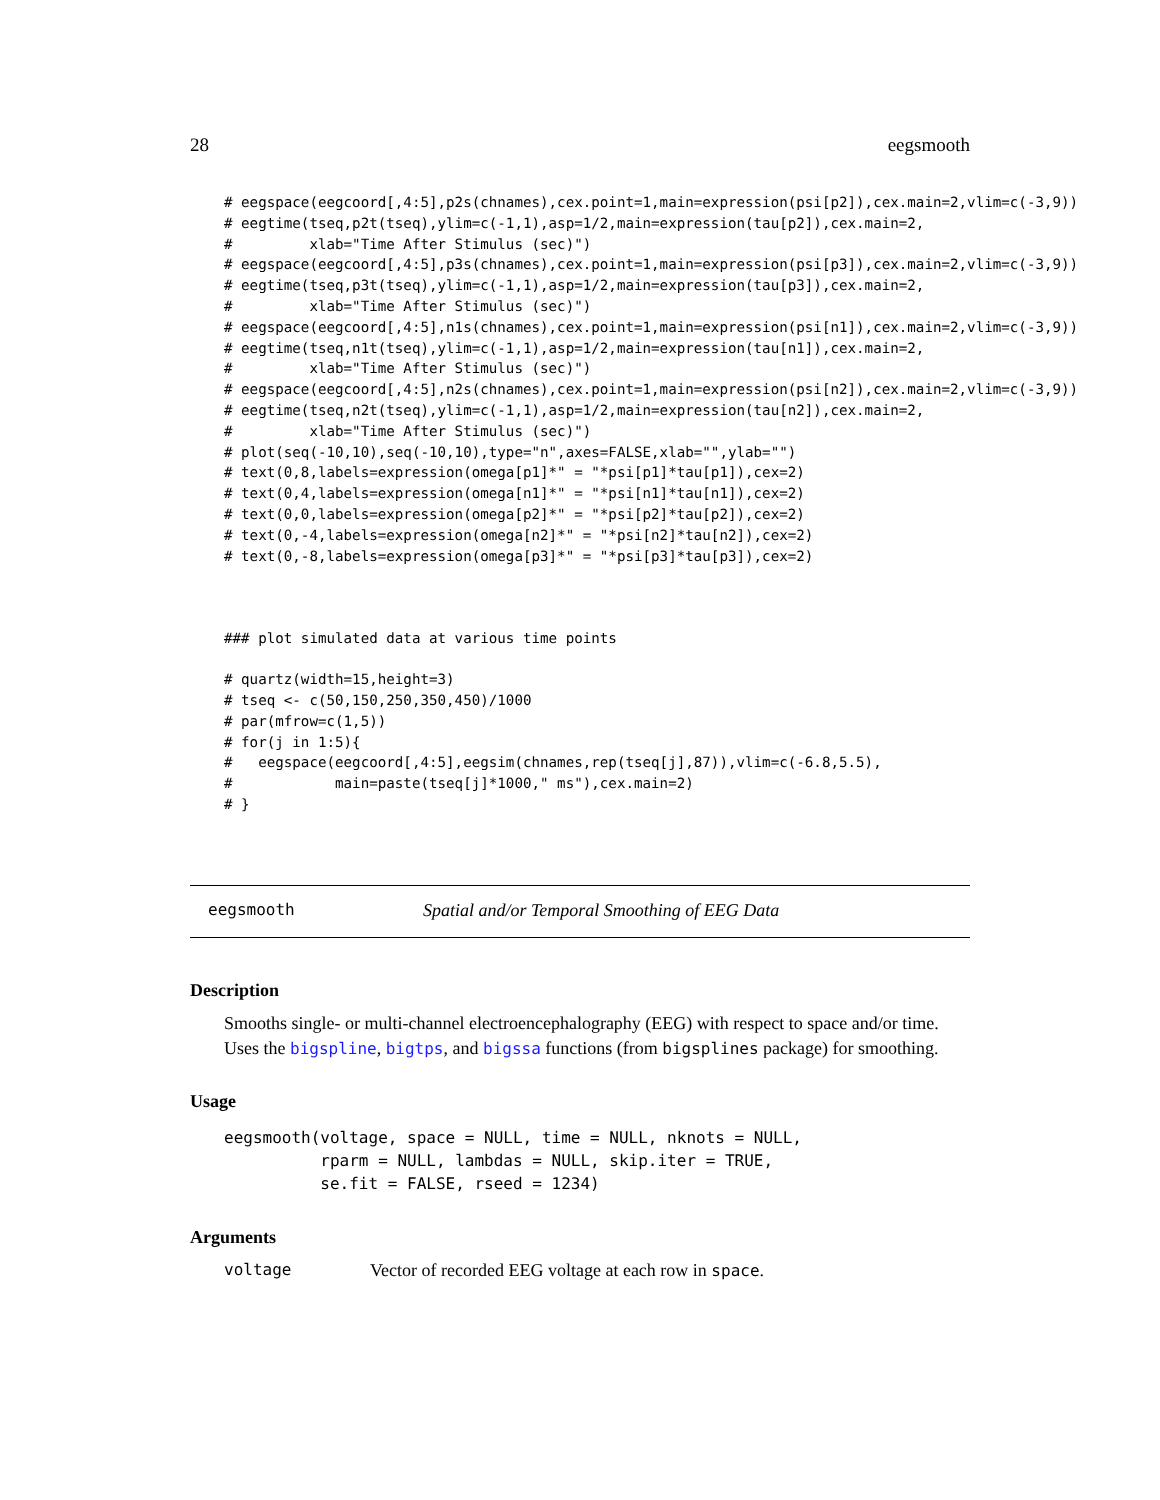28 eegsmooth
# eegspace(eegcoord[,4:5],p2s(chnames),cex.point=1,main=expression(psi[p2]),cex.main=2,vlim=c(-3,9))
# eegtime(tseq,p2t(tseq),ylim=c(-1,1),asp=1/2,main=expression(tau[p2]),cex.main=2,
#         xlab="Time After Stimulus (sec)")
# eegspace(eegcoord[,4:5],p3s(chnames),cex.point=1,main=expression(psi[p3]),cex.main=2,vlim=c(-3,9))
# eegtime(tseq,p3t(tseq),ylim=c(-1,1),asp=1/2,main=expression(tau[p3]),cex.main=2,
#         xlab="Time After Stimulus (sec)")
# eegspace(eegcoord[,4:5],n1s(chnames),cex.point=1,main=expression(psi[n1]),cex.main=2,vlim=c(-3,9))
# eegtime(tseq,n1t(tseq),ylim=c(-1,1),asp=1/2,main=expression(tau[n1]),cex.main=2,
#         xlab="Time After Stimulus (sec)")
# eegspace(eegcoord[,4:5],n2s(chnames),cex.point=1,main=expression(psi[n2]),cex.main=2,vlim=c(-3,9))
# eegtime(tseq,n2t(tseq),ylim=c(-1,1),asp=1/2,main=expression(tau[n2]),cex.main=2,
#         xlab="Time After Stimulus (sec)")
# plot(seq(-10,10),seq(-10,10),type="n",axes=FALSE,xlab="",ylab="")
# text(0,8,labels=expression(omega[p1]*" = "*psi[p1]*tau[p1]),cex=2)
# text(0,4,labels=expression(omega[n1]*" = "*psi[n1]*tau[n1]),cex=2)
# text(0,0,labels=expression(omega[p2]*" = "*psi[p2]*tau[p2]),cex=2)
# text(0,-4,labels=expression(omega[n2]*" = "*psi[n2]*tau[n2]),cex=2)
# text(0,-8,labels=expression(omega[p3]*" = "*psi[p3]*tau[p3]),cex=2)
### plot simulated data at various time points
# quartz(width=15,height=3)
# tseq <- c(50,150,250,350,450)/1000
# par(mfrow=c(1,5))
# for(j in 1:5){
#   eegspace(eegcoord[,4:5],eegsim(chnames,rep(tseq[j],87)),vlim=c(-6.8,5.5),
#            main=paste(tseq[j]*1000," ms"),cex.main=2)
# }
eegsmooth Spatial and/or Temporal Smoothing of EEG Data
Description
Smooths single- or multi-channel electroencephalography (EEG) with respect to space and/or time. Uses the bigspline, bigtps, and bigssa functions (from bigsplines package) for smoothing.
Usage
eegsmooth(voltage, space = NULL, time = NULL, nknots = NULL,
          rparm = NULL, lambdas = NULL, skip.iter = TRUE,
          se.fit = FALSE, rseed = 1234)
Arguments
voltage Vector of recorded EEG voltage at each row in space.